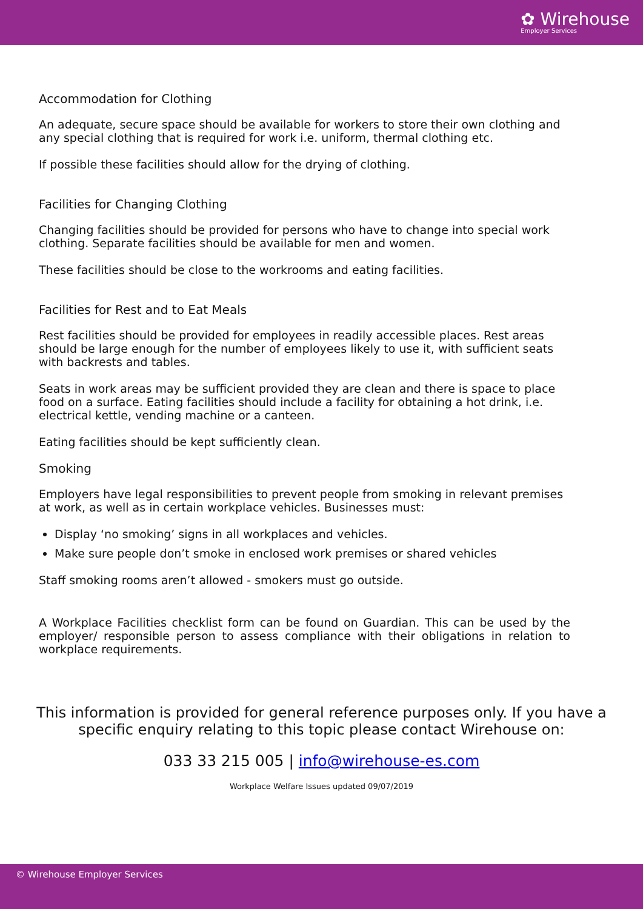✿ Wirehouse
Employer Services
Accommodation for Clothing
An adequate, secure space should be available for workers to store their own clothing and any special clothing that is required for work i.e. uniform, thermal clothing etc.
If possible these facilities should allow for the drying of clothing.
Facilities for Changing Clothing
Changing facilities should be provided for persons who have to change into special work clothing. Separate facilities should be available for men and women.
These facilities should be close to the workrooms and eating facilities.
Facilities for Rest and to Eat Meals
Rest facilities should be provided for employees in readily accessible places. Rest areas should be large enough for the number of employees likely to use it, with sufficient seats with backrests and tables.
Seats in work areas may be sufficient provided they are clean and there is space to place food on a surface. Eating facilities should include a facility for obtaining a hot drink, i.e. electrical kettle, vending machine or a canteen.
Eating facilities should be kept sufficiently clean.
Smoking
Employers have legal responsibilities to prevent people from smoking in relevant premises at work, as well as in certain workplace vehicles. Businesses must:
Display ‘no smoking’ signs in all workplaces and vehicles.
Make sure people don’t smoke in enclosed work premises or shared vehicles
Staff smoking rooms aren’t allowed - smokers must go outside.
A Workplace Facilities checklist form can be found on Guardian. This can be used by the employer/ responsible person to assess compliance with their obligations in relation to workplace requirements.
This information is provided for general reference purposes only. If you have a
specific enquiry relating to this topic please contact Wirehouse on:
033 33 215 005 | info@wirehouse-es.com
Workplace Welfare Issues updated 09/07/2019
© Wirehouse Employer Services